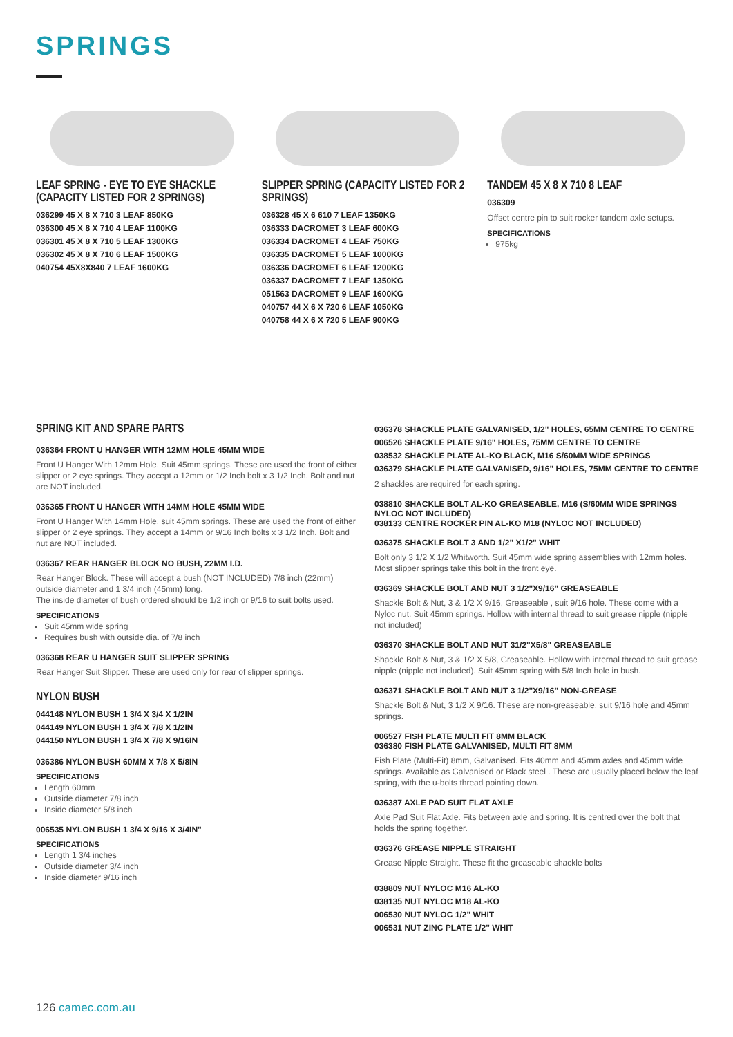SPRINGS
LEAF SPRING - EYE TO EYE SHACKLE (CAPACITY LISTED FOR 2 SPRINGS)
036299 45 X 8 X 710 3 LEAF 850KG
036300 45 X 8 X 710 4 LEAF 1100KG
036301 45 X 8 X 710 5 LEAF 1300KG
036302 45 X 8 X 710 6 LEAF 1500KG
040754 45X8X840 7 LEAF 1600KG
SLIPPER SPRING (CAPACITY LISTED FOR 2 SPRINGS)
036328 45 X 6 610 7 LEAF 1350KG
036333 DACROMET 3 LEAF 600KG
036334 DACROMET 4 LEAF 750KG
036335 DACROMET 5 LEAF 1000KG
036336 DACROMET 6 LEAF 1200KG
036337 DACROMET 7 LEAF 1350KG
051563 DACROMET 9 LEAF 1600KG
040757 44 X 6 X 720 6 LEAF 1050KG
040758 44 X 6 X 720 5 LEAF 900KG
TANDEM 45 X 8 X 710 8 LEAF
036309
Offset centre pin to suit rocker tandem axle setups.
SPECIFICATIONS
975kg
SPRING KIT AND SPARE PARTS
036364 FRONT U HANGER WITH 12MM HOLE 45MM WIDE
Front U Hanger With 12mm Hole. Suit 45mm springs. These are used the front of either slipper or 2 eye springs. They accept a 12mm or 1/2 Inch bolt x 3 1/2 Inch. Bolt and nut are NOT included.
036365 FRONT U HANGER WITH 14MM HOLE 45MM WIDE
Front U Hanger With 14mm Hole, suit 45mm springs. These are used the front of either slipper or 2 eye springs. They accept a 14mm or 9/16 Inch bolts x 3 1/2 Inch. Bolt and nut are NOT included.
036367 REAR HANGER BLOCK NO BUSH, 22MM I.D.
Rear Hanger Block. These will accept a bush (NOT INCLUDED) 7/8 inch (22mm) outside diameter and 1 3/4 inch (45mm) long.
The inside diameter of bush ordered should be 1/2 inch or 9/16 to suit bolts used.
SPECIFICATIONS
Suit 45mm wide spring
Requires bush with outside dia. of 7/8 inch
036368 REAR U HANGER SUIT SLIPPER SPRING
Rear Hanger Suit Slipper. These are used only for rear of slipper springs.
NYLON BUSH
044148 NYLON BUSH 1 3/4 X 3/4 X 1/2IN
044149 NYLON BUSH 1 3/4 X 7/8 X 1/2IN
044150 NYLON BUSH 1 3/4 X 7/8 X 9/16IN
036386 NYLON BUSH 60MM X 7/8 X 5/8IN
SPECIFICATIONS
Length 60mm
Outside diameter 7/8 inch
Inside diameter 5/8 inch
006535 NYLON BUSH 1 3/4 X 9/16 X 3/4IN"
SPECIFICATIONS
Length 1 3/4 inches
Outside diameter 3/4 inch
Inside diameter 9/16 inch
036378 SHACKLE PLATE GALVANISED, 1/2" HOLES, 65MM CENTRE TO CENTRE
006526 SHACKLE PLATE 9/16" HOLES, 75MM CENTRE TO CENTRE
038532 SHACKLE PLATE AL-KO BLACK, M16 S/60MM WIDE SPRINGS
036379 SHACKLE PLATE GALVANISED, 9/16" HOLES, 75MM CENTRE TO CENTRE
2 shackles are required for each spring.
038810 SHACKLE BOLT AL-KO GREASEABLE, M16 (S/60MM WIDE SPRINGS NYLOC NOT INCLUDED)
038133 CENTRE ROCKER PIN AL-KO M18 (NYLOC NOT INCLUDED)
036375 SHACKLE BOLT 3 AND 1/2" X1/2" WHIT
Bolt only 3 1/2 X 1/2 Whitworth. Suit 45mm wide spring assemblies with 12mm holes. Most slipper springs take this bolt in the front eye.
036369 SHACKLE BOLT AND NUT 3 1/2"X9/16" GREASEABLE
Shackle Bolt & Nut, 3 & 1/2 X 9/16, Greaseable , suit 9/16 hole. These come with a Nyloc nut. Suit 45mm springs. Hollow with internal thread to suit grease nipple (nipple not included)
036370 SHACKLE BOLT AND NUT 31/2"X5/8" GREASEABLE
Shackle Bolt & Nut, 3 & 1/2 X 5/8, Greaseable. Hollow with internal thread to suit grease nipple (nipple not included). Suit 45mm spring with 5/8 Inch hole in bush.
036371 SHACKLE BOLT AND NUT 3 1/2"X9/16" NON-GREASE
Shackle Bolt & Nut, 3 1/2 X 9/16. These are non-greaseable, suit 9/16 hole and 45mm springs.
006527 FISH PLATE MULTI FIT 8MM BLACK
036380 FISH PLATE GALVANISED, MULTI FIT 8MM
Fish Plate (Multi-Fit) 8mm, Galvanised. Fits 40mm and 45mm axles and 45mm wide springs. Available as Galvanised or Black steel . These are usually placed below the leaf spring, with the u-bolts thread pointing down.
036387 AXLE PAD SUIT FLAT AXLE
Axle Pad Suit Flat Axle. Fits between axle and spring. It is centred over the bolt that holds the spring together.
036376 GREASE NIPPLE STRAIGHT
Grease Nipple Straight. These fit the greaseable shackle bolts
038809 NUT NYLOC M16 AL-KO
038135 NUT NYLOC M18 AL-KO
006530 NUT NYLOC 1/2" WHIT
006531 NUT ZINC PLATE 1/2" WHIT
126 camec.com.au